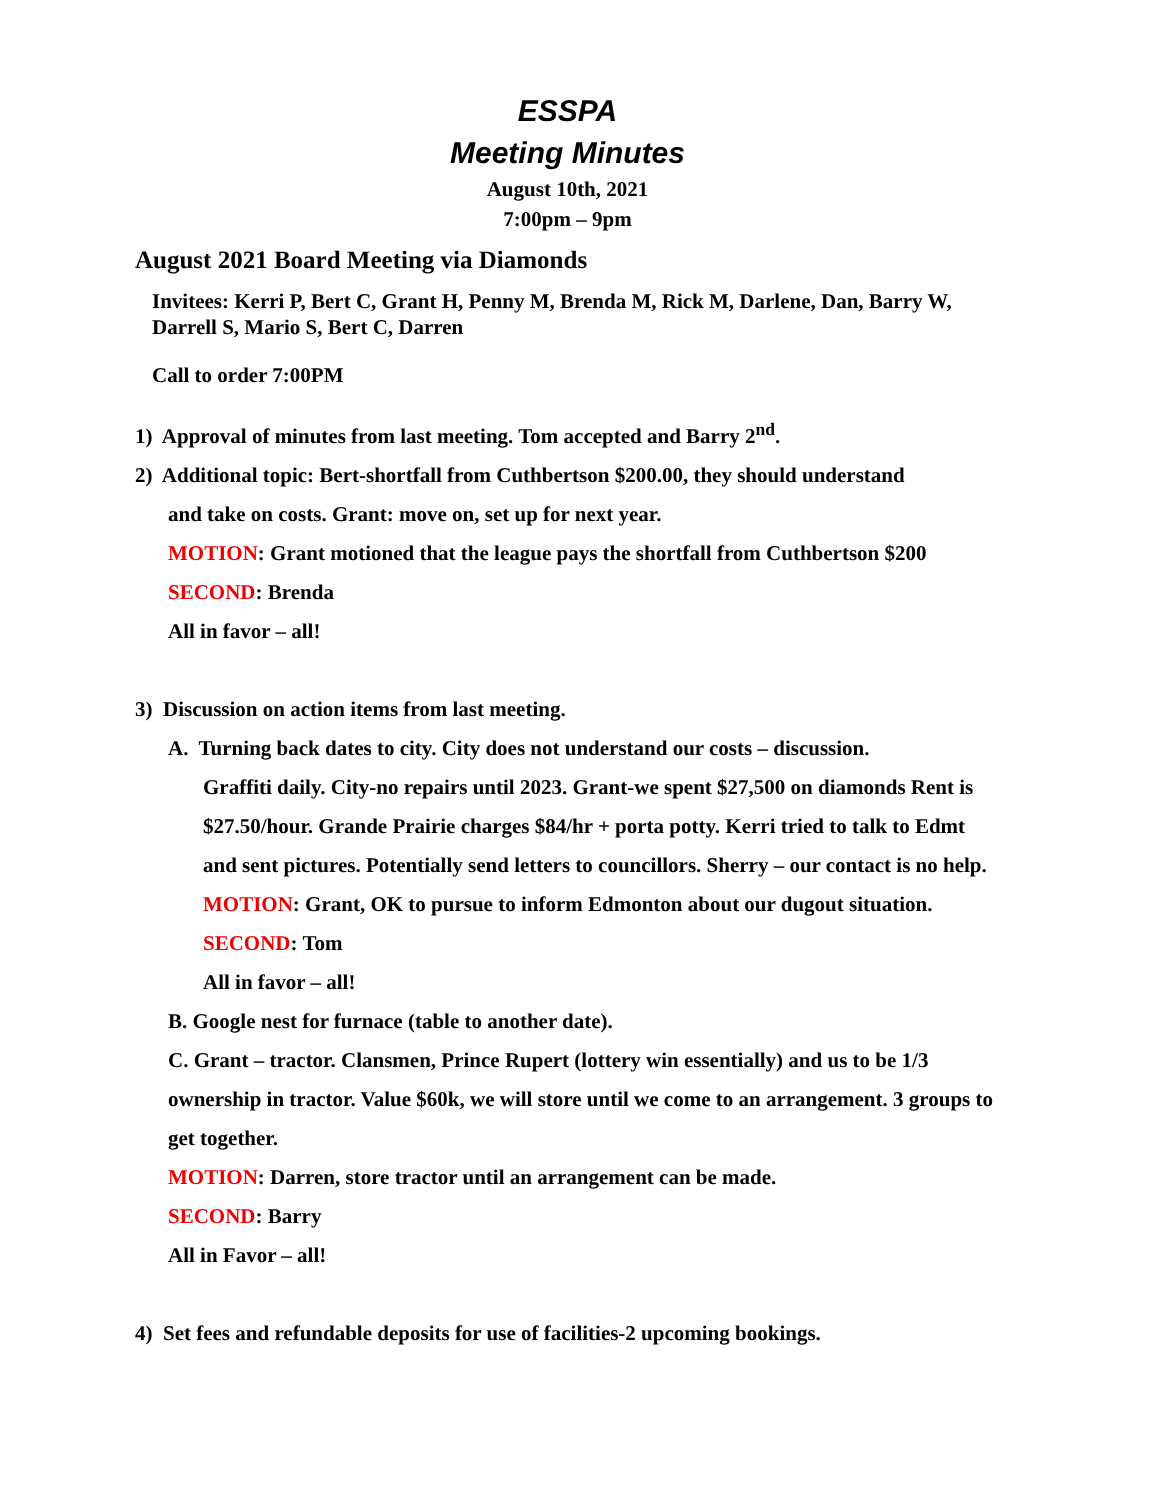ESSPA
Meeting Minutes
August 10th, 2021
7:00pm – 9pm
August 2021 Board Meeting via Diamonds
Invitees: Kerri P, Bert C, Grant H, Penny M, Brenda M, Rick M, Darlene, Dan, Barry W, Darrell S, Mario S, Bert C, Darren
Call to order 7:00PM
1) Approval of minutes from last meeting. Tom accepted and Barry 2<sup>nd</sup>.
2) Additional topic: Bert-shortfall from Cuthbertson $200.00, they should understand
and take on costs. Grant: move on, set up for next year.
MOTION: Grant motioned that the league pays the shortfall from Cuthbertson $200
SECOND: Brenda
All in favor – all!
3) Discussion on action items from last meeting.
A. Turning back dates to city. City does not understand our costs – discussion.
Graffiti daily. City-no repairs until 2023. Grant-we spent $27,500 on diamonds Rent is $27.50/hour. Grande Prairie charges $84/hr + porta potty. Kerri tried to talk to Edmt and sent pictures. Potentially send letters to councillors. Sherry – our contact is no help.
MOTION: Grant, OK to pursue to inform Edmonton about our dugout situation.
SECOND: Tom
All in favor – all!
B. Google nest for furnace (table to another date).
C. Grant – tractor. Clansmen, Prince Rupert (lottery win essentially) and us to be 1/3 ownership in tractor. Value $60k, we will store until we come to an arrangement. 3 groups to get together.
MOTION: Darren, store tractor until an arrangement can be made.
SECOND: Barry
All in Favor – all!
4) Set fees and refundable deposits for use of facilities-2 upcoming bookings.